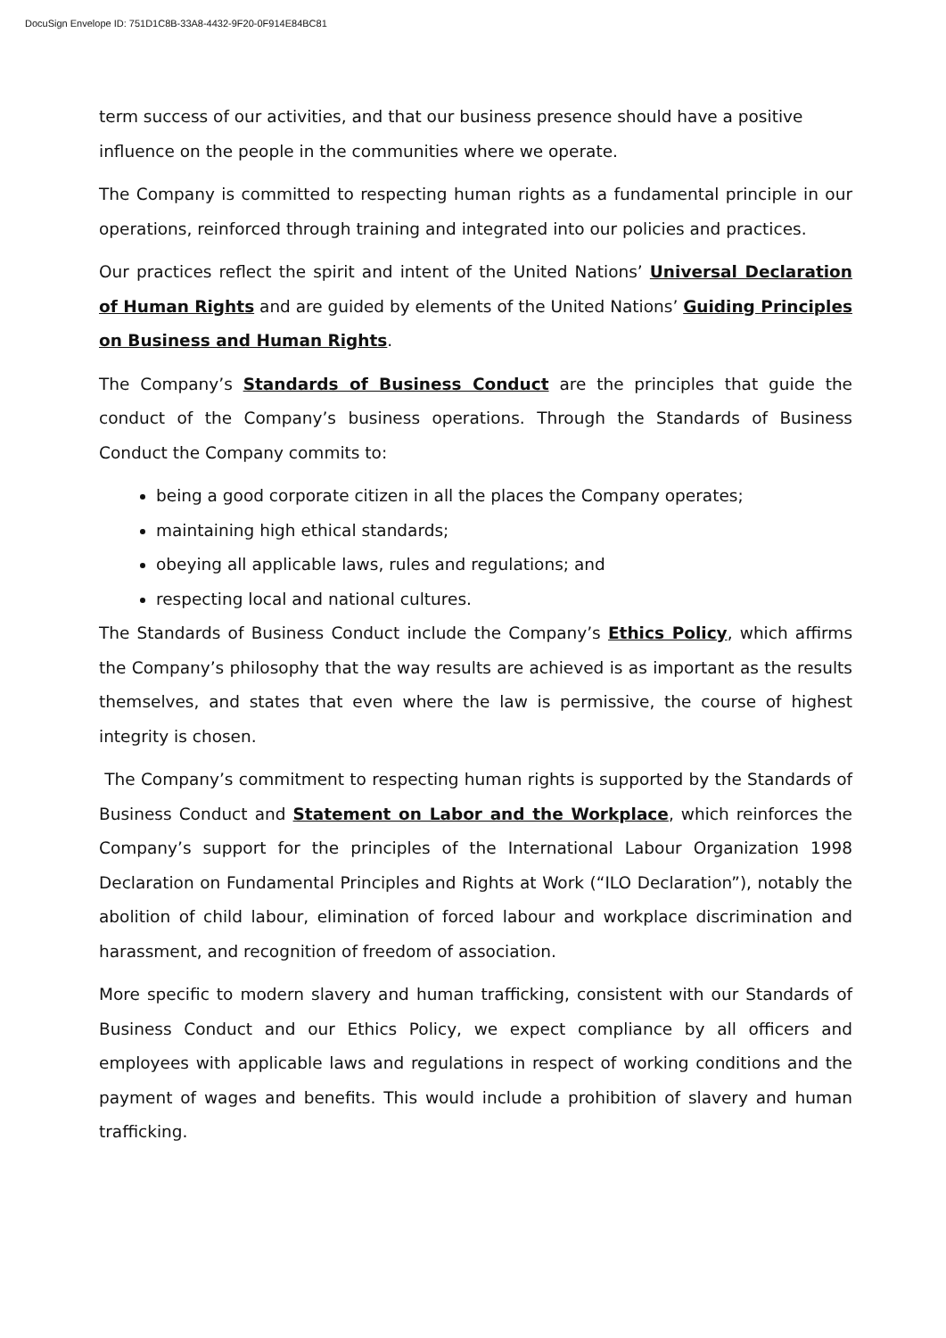DocuSign Envelope ID: 751D1C8B-33A8-4432-9F20-0F914E84BC81
term success of our activities, and that our business presence should have a positive influence on the people in the communities where we operate.
The Company is committed to respecting human rights as a fundamental principle in our operations, reinforced through training and integrated into our policies and practices.
Our practices reflect the spirit and intent of the United Nations’ Universal Declaration of Human Rights and are guided by elements of the United Nations’ Guiding Principles on Business and Human Rights.
The Company’s Standards of Business Conduct are the principles that guide the conduct of the Company’s business operations. Through the Standards of Business Conduct the Company commits to:
being a good corporate citizen in all the places the Company operates;
maintaining high ethical standards;
obeying all applicable laws, rules and regulations; and
respecting local and national cultures.
The Standards of Business Conduct include the Company’s Ethics Policy, which affirms the Company’s philosophy that the way results are achieved is as important as the results themselves, and states that even where the law is permissive, the course of highest integrity is chosen.
The Company’s commitment to respecting human rights is supported by the Standards of Business Conduct and Statement on Labor and the Workplace, which reinforces the Company’s support for the principles of the International Labour Organization 1998 Declaration on Fundamental Principles and Rights at Work (“ILO Declaration”), notably the abolition of child labour, elimination of forced labour and workplace discrimination and harassment, and recognition of freedom of association.
More specific to modern slavery and human trafficking, consistent with our Standards of Business Conduct and our Ethics Policy, we expect compliance by all officers and employees with applicable laws and regulations in respect of working conditions and the payment of wages and benefits. This would include a prohibition of slavery and human trafficking.